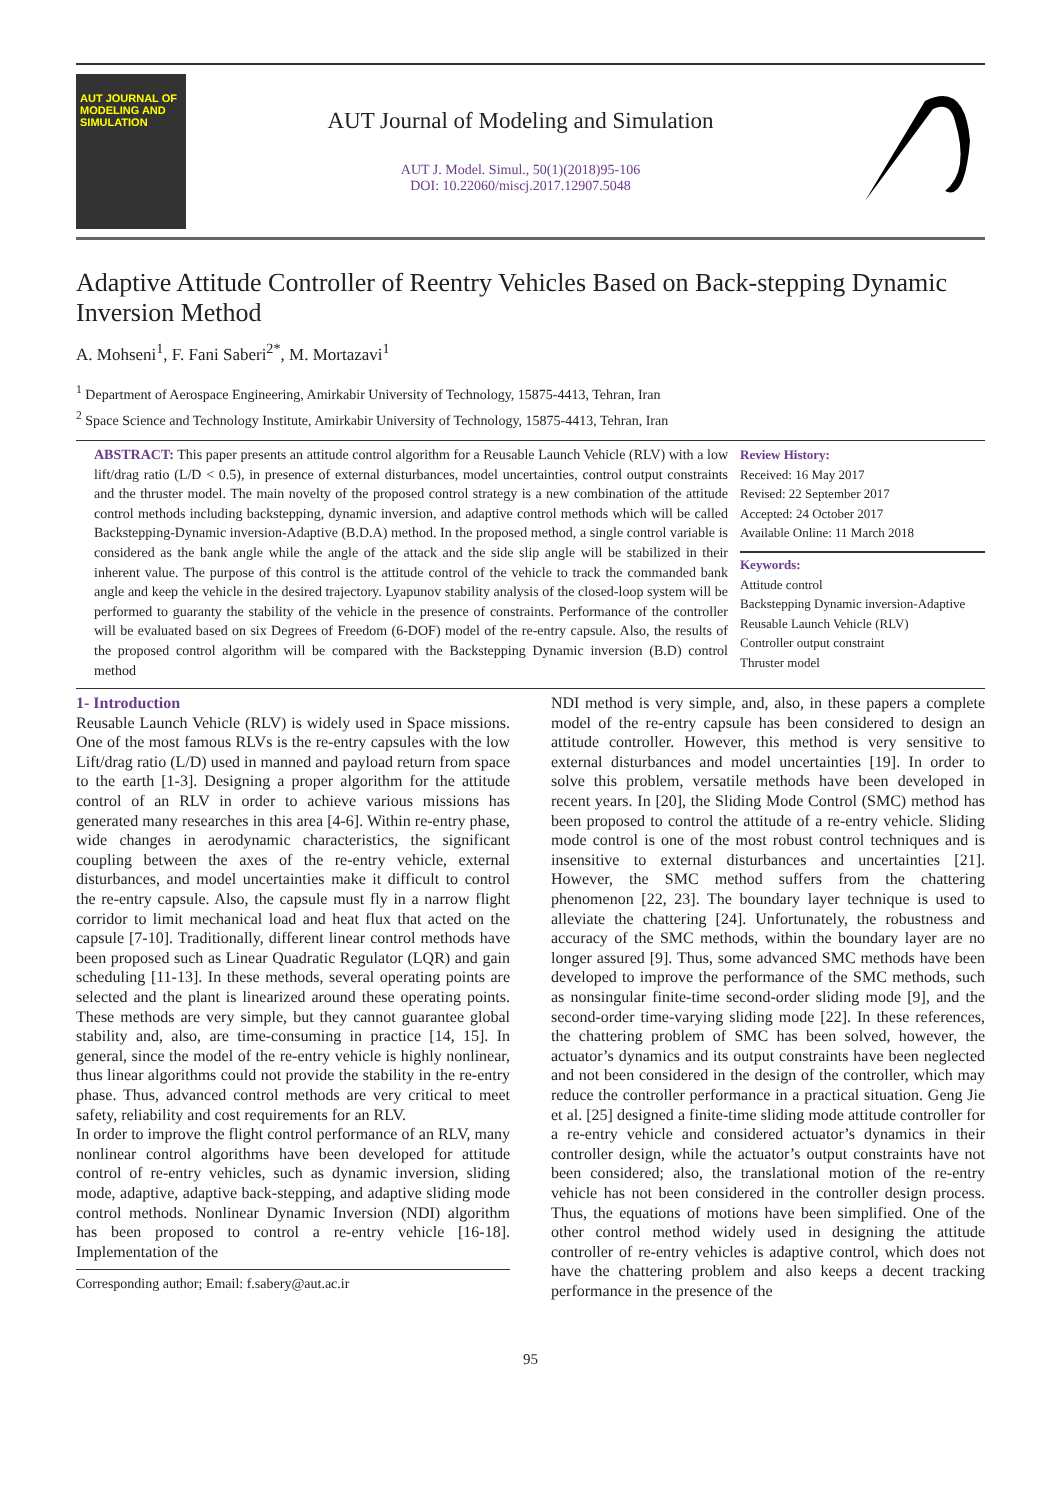AUT JOURNAL OF MODELING AND SIMULATION
AUT Journal of Modeling and Simulation
AUT J. Model. Simul., 50(1)(2018)95-106
DOI: 10.22060/miscj.2017.12907.5048
Adaptive Attitude Controller of Reentry Vehicles Based on Back-stepping Dynamic Inversion Method
A. Mohseni<sup>1</sup>, F. Fani Saberi<sup>2*</sup>, M. Mortazavi<sup>1</sup>
<sup>1</sup> Department of Aerospace Engineering, Amirkabir University of Technology, 15875-4413, Tehran, Iran
<sup>2</sup> Space Science and Technology Institute, Amirkabir University of Technology, 15875-4413, Tehran, Iran
ABSTRACT: This paper presents an attitude control algorithm for a Reusable Launch Vehicle (RLV) with a low lift/drag ratio (L/D < 0.5), in presence of external disturbances, model uncertainties, control output constraints and the thruster model. The main novelty of the proposed control strategy is a new combination of the attitude control methods including backstepping, dynamic inversion, and adaptive control methods which will be called Backstepping-Dynamic inversion-Adaptive (B.D.A) method. In the proposed method, a single control variable is considered as the bank angle while the angle of the attack and the side slip angle will be stabilized in their inherent value. The purpose of this control is the attitude control of the vehicle to track the commanded bank angle and keep the vehicle in the desired trajectory. Lyapunov stability analysis of the closed-loop system will be performed to guaranty the stability of the vehicle in the presence of constraints. Performance of the controller will be evaluated based on six Degrees of Freedom (6-DOF) model of the re-entry capsule. Also, the results of the proposed control algorithm will be compared with the Backstepping Dynamic inversion (B.D) control method
Review History:
Received: 16 May 2017
Revised: 22 September 2017
Accepted: 24 October 2017
Available Online: 11 March 2018
Keywords:
Attitude control
Backstepping Dynamic inversion-Adaptive
Reusable Launch Vehicle (RLV)
Controller output constraint
Thruster model
1- Introduction
Reusable Launch Vehicle (RLV) is widely used in Space missions. One of the most famous RLVs is the re-entry capsules with the low Lift/drag ratio (L/D) used in manned and payload return from space to the earth [1-3]. Designing a proper algorithm for the attitude control of an RLV in order to achieve various missions has generated many researches in this area [4-6]. Within re-entry phase, wide changes in aerodynamic characteristics, the significant coupling between the axes of the re-entry vehicle, external disturbances, and model uncertainties make it difficult to control the re-entry capsule. Also, the capsule must fly in a narrow flight corridor to limit mechanical load and heat flux that acted on the capsule [7-10]. Traditionally, different linear control methods have been proposed such as Linear Quadratic Regulator (LQR) and gain scheduling [11-13]. In these methods, several operating points are selected and the plant is linearized around these operating points. These methods are very simple, but they cannot guarantee global stability and, also, are time-consuming in practice [14, 15]. In general, since the model of the re-entry vehicle is highly nonlinear, thus linear algorithms could not provide the stability in the re-entry phase. Thus, advanced control methods are very critical to meet safety, reliability and cost requirements for an RLV.
In order to improve the flight control performance of an RLV, many nonlinear control algorithms have been developed for attitude control of re-entry vehicles, such as dynamic inversion, sliding mode, adaptive, adaptive back-stepping, and adaptive sliding mode control methods. Nonlinear Dynamic Inversion (NDI) algorithm has been proposed to control a re-entry vehicle [16-18]. Implementation of the
Corresponding author; Email: f.sabery@aut.ac.ir
NDI method is very simple, and, also, in these papers a complete model of the re-entry capsule has been considered to design an attitude controller. However, this method is very sensitive to external disturbances and model uncertainties [19]. In order to solve this problem, versatile methods have been developed in recent years. In [20], the Sliding Mode Control (SMC) method has been proposed to control the attitude of a re-entry vehicle. Sliding mode control is one of the most robust control techniques and is insensitive to external disturbances and uncertainties [21]. However, the SMC method suffers from the chattering phenomenon [22, 23]. The boundary layer technique is used to alleviate the chattering [24]. Unfortunately, the robustness and accuracy of the SMC methods, within the boundary layer are no longer assured [9]. Thus, some advanced SMC methods have been developed to improve the performance of the SMC methods, such as nonsingular finite-time second-order sliding mode [9], and the second-order time-varying sliding mode [22]. In these references, the chattering problem of SMC has been solved, however, the actuator’s dynamics and its output constraints have been neglected and not been considered in the design of the controller, which may reduce the controller performance in a practical situation. Geng Jie et al. [25] designed a finite-time sliding mode attitude controller for a re-entry vehicle and considered actuator’s dynamics in their controller design, while the actuator’s output constraints have not been considered; also, the translational motion of the re-entry vehicle has not been considered in the controller design process. Thus, the equations of motions have been simplified. One of the other control method widely used in designing the attitude controller of re-entry vehicles is adaptive control, which does not have the chattering problem and also keeps a decent tracking performance in the presence of the
95